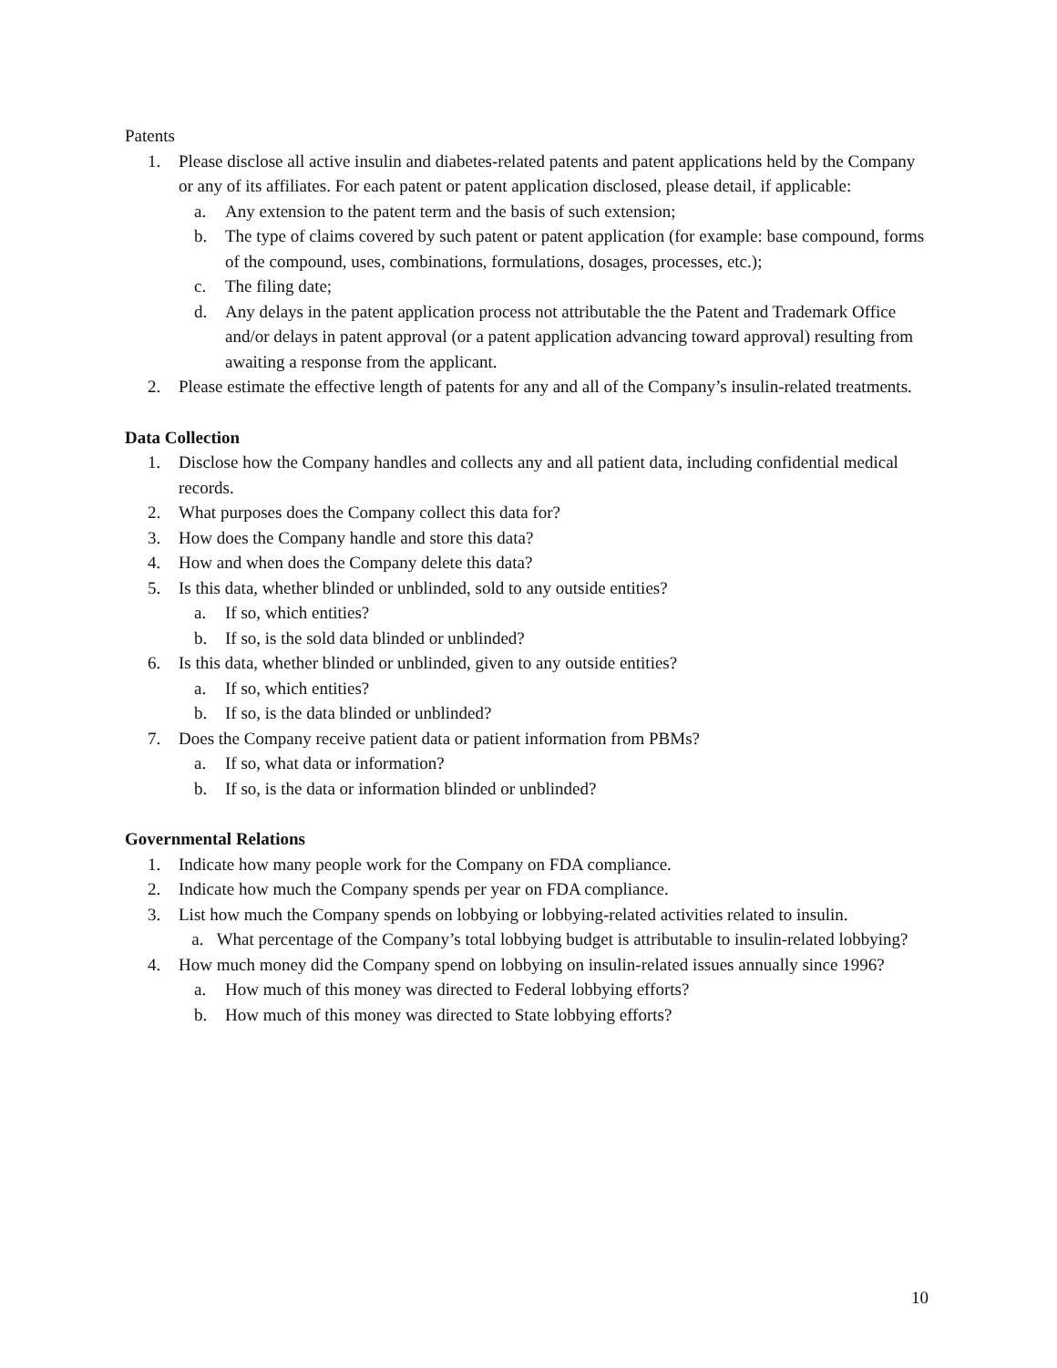Patents
1. Please disclose all active insulin and diabetes-related patents and patent applications held by the Company or any of its affiliates. For each patent or patent application disclosed, please detail, if applicable:
a. Any extension to the patent term and the basis of such extension;
b. The type of claims covered by such patent or patent application (for example: base compound, forms of the compound, uses, combinations, formulations, dosages, processes, etc.);
c. The filing date;
d. Any delays in the patent application process not attributable the the Patent and Trademark Office and/or delays in patent approval (or a patent application advancing toward approval) resulting from awaiting a response from the applicant.
2. Please estimate the effective length of patents for any and all of the Company’s insulin-related treatments.
Data Collection
1. Disclose how the Company handles and collects any and all patient data, including confidential medical records.
2. What purposes does the Company collect this data for?
3. How does the Company handle and store this data?
4. How and when does the Company delete this data?
5. Is this data, whether blinded or unblinded, sold to any outside entities?
a. If so, which entities?
b. If so, is the sold data blinded or unblinded?
6. Is this data, whether blinded or unblinded, given to any outside entities?
a. If so, which entities?
b. If so, is the data blinded or unblinded?
7. Does the Company receive patient data or patient information from PBMs?
a. If so, what data or information?
b. If so, is the data or information blinded or unblinded?
Governmental Relations
1. Indicate how many people work for the Company on FDA compliance.
2. Indicate how much the Company spends per year on FDA compliance.
3. List how much the Company spends on lobbying or lobbying-related activities related to insulin.
a. What percentage of the Company’s total lobbying budget is attributable to insulin-related lobbying?
4. How much money did the Company spend on lobbying on insulin-related issues annually since 1996?
a. How much of this money was directed to Federal lobbying efforts?
b. How much of this money was directed to State lobbying efforts?
10